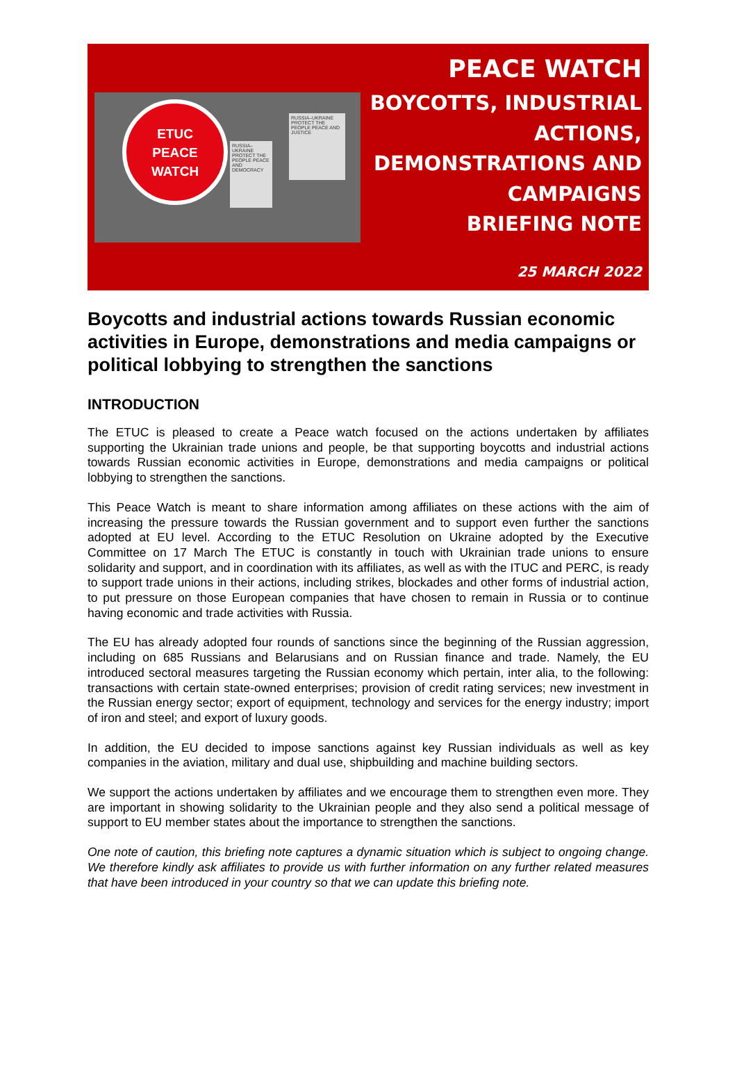ETUC
PEACE
WATCH
RUSSIA–UKRAINE PROTECT THE PEOPLE PEACE AND DEMOCRACY
RUSSIA–UKRAINE PROTECT THE PEOPLE PEACE AND JUSTICE
PEACE WATCH
BOYCOTTS, INDUSTRIAL
ACTIONS,
DEMONSTRATIONS AND
CAMPAIGNS
BRIEFING NOTE
25 MARCH 2022
Boycotts and industrial actions towards Russian economic activities in Europe, demonstrations and media campaigns or political lobbying to strengthen the sanctions
INTRODUCTION
The ETUC is pleased to create a Peace watch focused on the actions undertaken by affiliates supporting the Ukrainian trade unions and people, be that supporting boycotts and industrial actions towards Russian economic activities in Europe, demonstrations and media campaigns or political lobbying to strengthen the sanctions.
This Peace Watch is meant to share information among affiliates on these actions with the aim of increasing the pressure towards the Russian government and to support even further the sanctions adopted at EU level. According to the ETUC Resolution on Ukraine adopted by the Executive Committee on 17 March The ETUC is constantly in touch with Ukrainian trade unions to ensure solidarity and support, and in coordination with its affiliates, as well as with the ITUC and PERC, is ready to support trade unions in their actions, including strikes, blockades and other forms of industrial action, to put pressure on those European companies that have chosen to remain in Russia or to continue having economic and trade activities with Russia.
The EU has already adopted four rounds of sanctions since the beginning of the Russian aggression, including on 685 Russians and Belarusians and on Russian finance and trade. Namely, the EU introduced sectoral measures targeting the Russian economy which pertain, inter alia, to the following: transactions with certain state-owned enterprises; provision of credit rating services; new investment in the Russian energy sector; export of equipment, technology and services for the energy industry; import of iron and steel; and export of luxury goods.
In addition, the EU decided to impose sanctions against key Russian individuals as well as key companies in the aviation, military and dual use, shipbuilding and machine building sectors.
We support the actions undertaken by affiliates and we encourage them to strengthen even more. They are important in showing solidarity to the Ukrainian people and they also send a political message of support to EU member states about the importance to strengthen the sanctions.
One note of caution, this briefing note captures a dynamic situation which is subject to ongoing change. We therefore kindly ask affiliates to provide us with further information on any further related measures that have been introduced in your country so that we can update this briefing note.